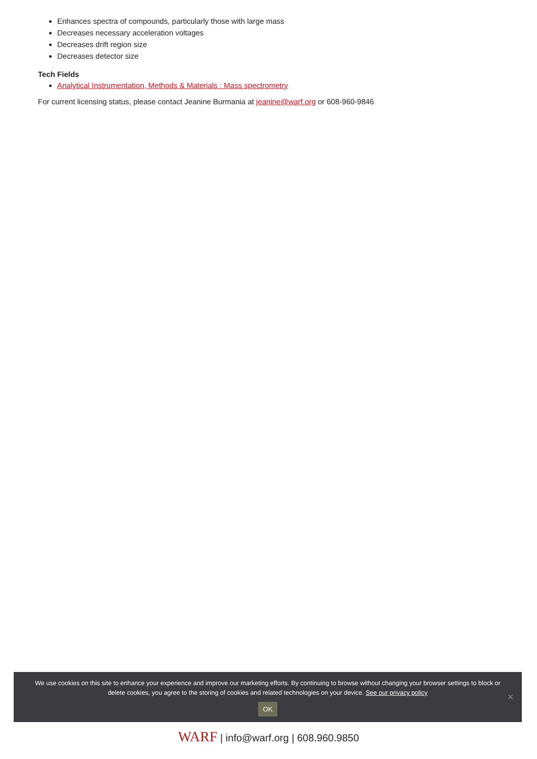Enhances spectra of compounds, particularly those with large mass
Decreases necessary acceleration voltages
Decreases drift region size
Decreases detector size
Tech Fields
Analytical Instrumentation, Methods & Materials : Mass spectrometry
For current licensing status, please contact Jeanine Burmania at jeanine@warf.org or 608-960-9846
We use cookies on this site to enhance your experience and improve our marketing efforts. By continuing to browse without changing your browser settings to block or delete cookies, you agree to the storing of cookies and related technologies on your device. See our privacy policy
OK
✕
WARF | info@warf.org | 608.960.9850